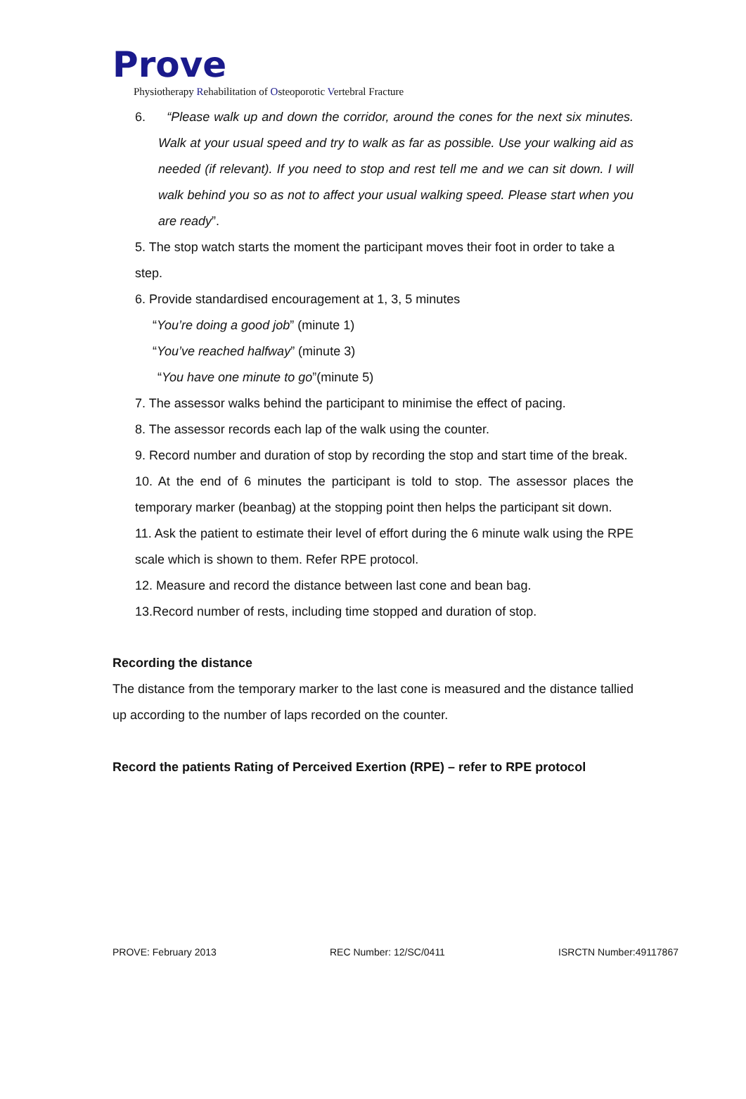Prove
Physiotherapy Rehabilitation of Osteoporotic Vertebral Fracture
6. “Please walk up and down the corridor, around the cones for the next six minutes. Walk at your usual speed and try to walk as far as possible. Use your walking aid as needed (if relevant). If you need to stop and rest tell me and we can sit down. I will walk behind you so as not to affect your usual walking speed. Please start when you are ready”.
5. The stop watch starts the moment the participant moves their foot in order to take a step.
6. Provide standardised encouragement at 1, 3, 5 minutes
“You’re doing a good job” (minute 1)
“You’ve reached halfway” (minute 3)
“You have one minute to go”(minute 5)
7. The assessor walks behind the participant to minimise the effect of pacing.
8. The assessor records each lap of the walk using the counter.
9. Record number and duration of stop by recording the stop and start time of the break.
10. At the end of 6 minutes the participant is told to stop. The assessor places the temporary marker (beanbag) at the stopping point then helps the participant sit down.
11. Ask the patient to estimate their level of effort during the 6 minute walk using the RPE scale which is shown to them. Refer RPE protocol.
12. Measure and record the distance between last cone and bean bag.
13.Record number of rests, including time stopped and duration of stop.
Recording the distance
The distance from the temporary marker to the last cone is measured and the distance tallied up according to the number of laps recorded on the counter.
Record the patients Rating of Perceived Exertion (RPE) – refer to RPE protocol
PROVE: February 2013 REC Number: 12/SC/0411 ISRCTN Number:49117867